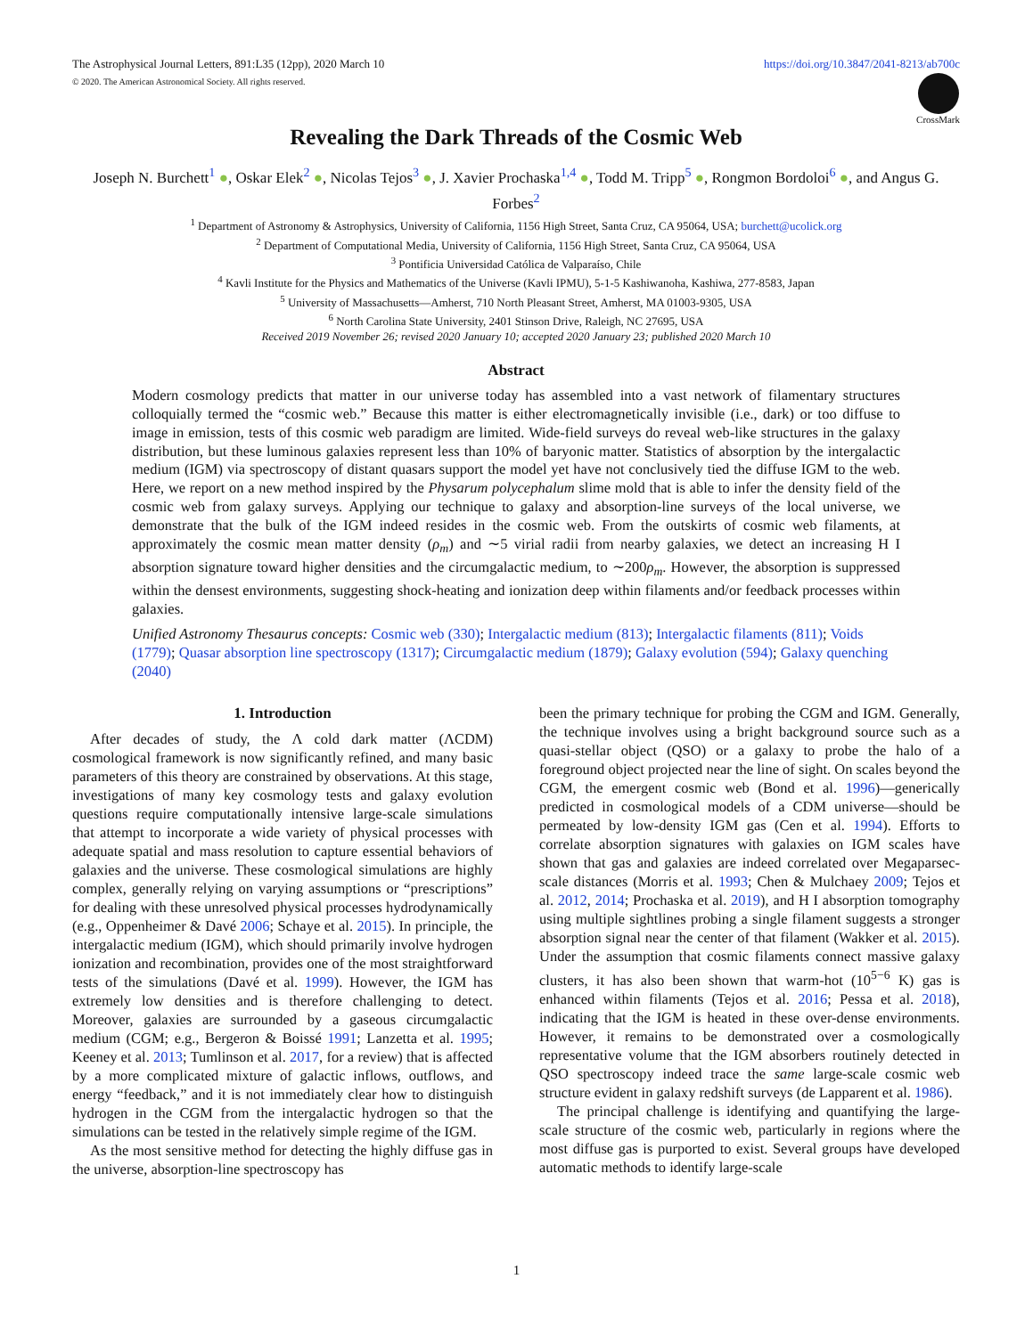https://doi.org/10.3847/2041-8213/ab700c The Astrophysical Journal Letters, 891:L35 (12pp), 2020 March 10
© 2020. The American Astronomical Society. All rights reserved.
CrossMark
Revealing the Dark Threads of the Cosmic Web
Joseph N. Burchett<sup>1</sup> ●, Oskar Elek<sup>2</sup> ●, Nicolas Tejos<sup>3</sup> ●, J. Xavier Prochaska<sup>1,4</sup> ●, Todd M. Tripp<sup>5</sup> ●, Rongmon Bordoloi<sup>6</sup> ●, and Angus G. Forbes<sup>2</sup>
<sup>1</sup> Department of Astronomy & Astrophysics, University of California, 1156 High Street, Santa Cruz, CA 95064, USA; burchett@ucolick.org
<sup>2</sup> Department of Computational Media, University of California, 1156 High Street, Santa Cruz, CA 95064, USA
<sup>3</sup> Pontificia Universidad Católica de Valparaíso, Chile
<sup>4</sup> Kavli Institute for the Physics and Mathematics of the Universe (Kavli IPMU), 5-1-5 Kashiwanoha, Kashiwa, 277-8583, Japan
<sup>5</sup> University of Massachusetts—Amherst, 710 North Pleasant Street, Amherst, MA 01003-9305, USA
<sup>6</sup> North Carolina State University, 2401 Stinson Drive, Raleigh, NC 27695, USA
Received 2019 November 26; revised 2020 January 10; accepted 2020 January 23; published 2020 March 10
Abstract
Modern cosmology predicts that matter in our universe today has assembled into a vast network of filamentary structures colloquially termed the “cosmic web.” Because this matter is either electromagnetically invisible (i.e., dark) or too diffuse to image in emission, tests of this cosmic web paradigm are limited. Wide-field surveys do reveal web-like structures in the galaxy distribution, but these luminous galaxies represent less than 10% of baryonic matter. Statistics of absorption by the intergalactic medium (IGM) via spectroscopy of distant quasars support the model yet have not conclusively tied the diffuse IGM to the web. Here, we report on a new method inspired by the Physarum polycephalum slime mold that is able to infer the density field of the cosmic web from galaxy surveys. Applying our technique to galaxy and absorption-line surveys of the local universe, we demonstrate that the bulk of the IGM indeed resides in the cosmic web. From the outskirts of cosmic web filaments, at approximately the cosmic mean matter density (ρ<sub>m</sub>) and ∼5 virial radii from nearby galaxies, we detect an increasing H I absorption signature toward higher densities and the circumgalactic medium, to ∼200ρ<sub>m</sub>. However, the absorption is suppressed within the densest environments, suggesting shock-heating and ionization deep within filaments and/or feedback processes within galaxies.
Unified Astronomy Thesaurus concepts: Cosmic web (330); Intergalactic medium (813); Intergalactic filaments (811); Voids (1779); Quasar absorption line spectroscopy (1317); Circumgalactic medium (1879); Galaxy evolution (594); Galaxy quenching (2040)
1. Introduction
After decades of study, the Λ cold dark matter (ΛCDM) cosmological framework is now significantly refined, and many basic parameters of this theory are constrained by observations. At this stage, investigations of many key cosmology tests and galaxy evolution questions require computationally intensive large-scale simulations that attempt to incorporate a wide variety of physical processes with adequate spatial and mass resolution to capture essential behaviors of galaxies and the universe. These cosmological simulations are highly complex, generally relying on varying assumptions or “prescriptions” for dealing with these unresolved physical processes hydrodynamically (e.g., Oppenheimer & Davé 2006; Schaye et al. 2015). In principle, the intergalactic medium (IGM), which should primarily involve hydrogen ionization and recombination, provides one of the most straightforward tests of the simulations (Davé et al. 1999). However, the IGM has extremely low densities and is therefore challenging to detect. Moreover, galaxies are surrounded by a gaseous circumgalactic medium (CGM; e.g., Bergeron & Boissé 1991; Lanzetta et al. 1995; Keeney et al. 2013; Tumlinson et al. 2017, for a review) that is affected by a more complicated mixture of galactic inflows, outflows, and energy “feedback,” and it is not immediately clear how to distinguish hydrogen in the CGM from the intergalactic hydrogen so that the simulations can be tested in the relatively simple regime of the IGM.
As the most sensitive method for detecting the highly diffuse gas in the universe, absorption-line spectroscopy has
been the primary technique for probing the CGM and IGM. Generally, the technique involves using a bright background source such as a quasi-stellar object (QSO) or a galaxy to probe the halo of a foreground object projected near the line of sight. On scales beyond the CGM, the emergent cosmic web (Bond et al. 1996)—generically predicted in cosmological models of a CDM universe—should be permeated by low-density IGM gas (Cen et al. 1994). Efforts to correlate absorption signatures with galaxies on IGM scales have shown that gas and galaxies are indeed correlated over Megaparsec-scale distances (Morris et al. 1993; Chen & Mulchaey 2009; Tejos et al. 2012, 2014; Prochaska et al. 2019), and H I absorption tomography using multiple sightlines probing a single filament suggests a stronger absorption signal near the center of that filament (Wakker et al. 2015). Under the assumption that cosmic filaments connect massive galaxy clusters, it has also been shown that warm-hot (10<sup>5−6</sup> K) gas is enhanced within filaments (Tejos et al. 2016; Pessa et al. 2018), indicating that the IGM is heated in these over-dense environments. However, it remains to be demonstrated over a cosmologically representative volume that the IGM absorbers routinely detected in QSO spectroscopy indeed trace the same large-scale cosmic web structure evident in galaxy redshift surveys (de Lapparent et al. 1986).
The principal challenge is identifying and quantifying the large-scale structure of the cosmic web, particularly in regions where the most diffuse gas is purported to exist. Several groups have developed automatic methods to identify large-scale
1